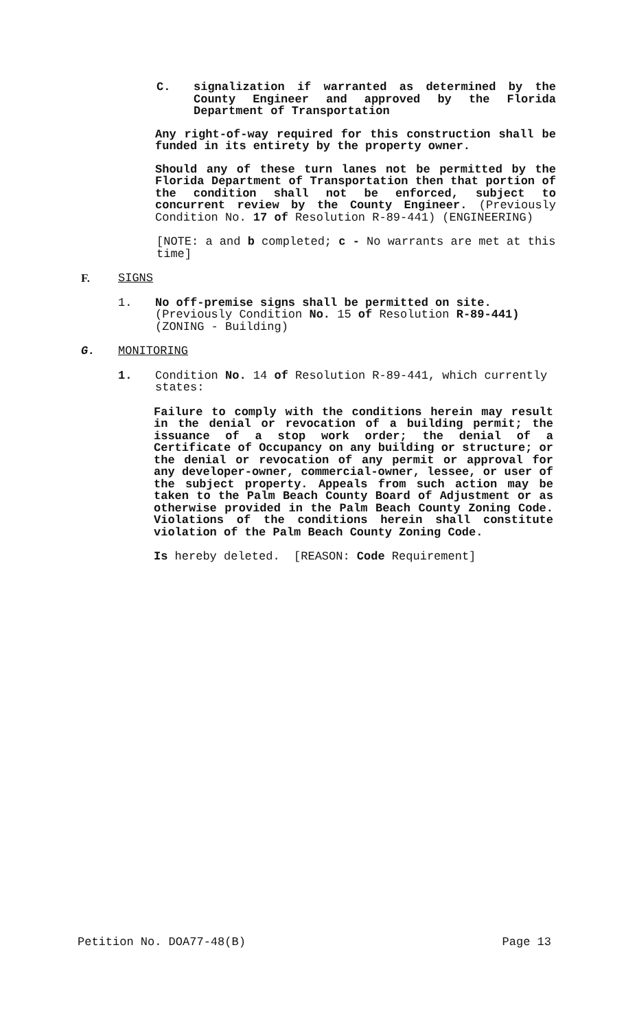C. signalization if warranted as determined by the County Engineer and approved by the Florida Department of Transportation
Any right-of-way required for this construction shall be funded in its entirety by the property owner.
Should any of these turn lanes not be permitted by the Florida Department of Transportation then that portion of the condition shall not be enforced, subject to concurrent review by the County Engineer. (Previously Condition No. 17 of Resolution R-89-441) (ENGINEERING)
[NOTE: a and b completed; c - No warrants are met at this time]
F. SIGNS
1. No off-premise signs shall be permitted on site. (Previously Condition No. 15 of Resolution R-89-441) (ZONING - Building)
G. MONITORING
1. Condition No. 14 of Resolution R-89-441, which currently states:
Failure to comply with the conditions herein may result in the denial or revocation of a building permit; the issuance of a stop work order; the denial of a Certificate of Occupancy on any building or structure; or the denial or revocation of any permit or approval for any developer-owner, commercial-owner, lessee, or user of the subject property. Appeals from such action may be taken to the Palm Beach County Board of Adjustment or as otherwise provided in the Palm Beach County Zoning Code. Violations of the conditions herein shall constitute violation of the Palm Beach County Zoning Code.
Is hereby deleted. [REASON: Code Requirement]
Petition No. DOA77-48(B) Page 13